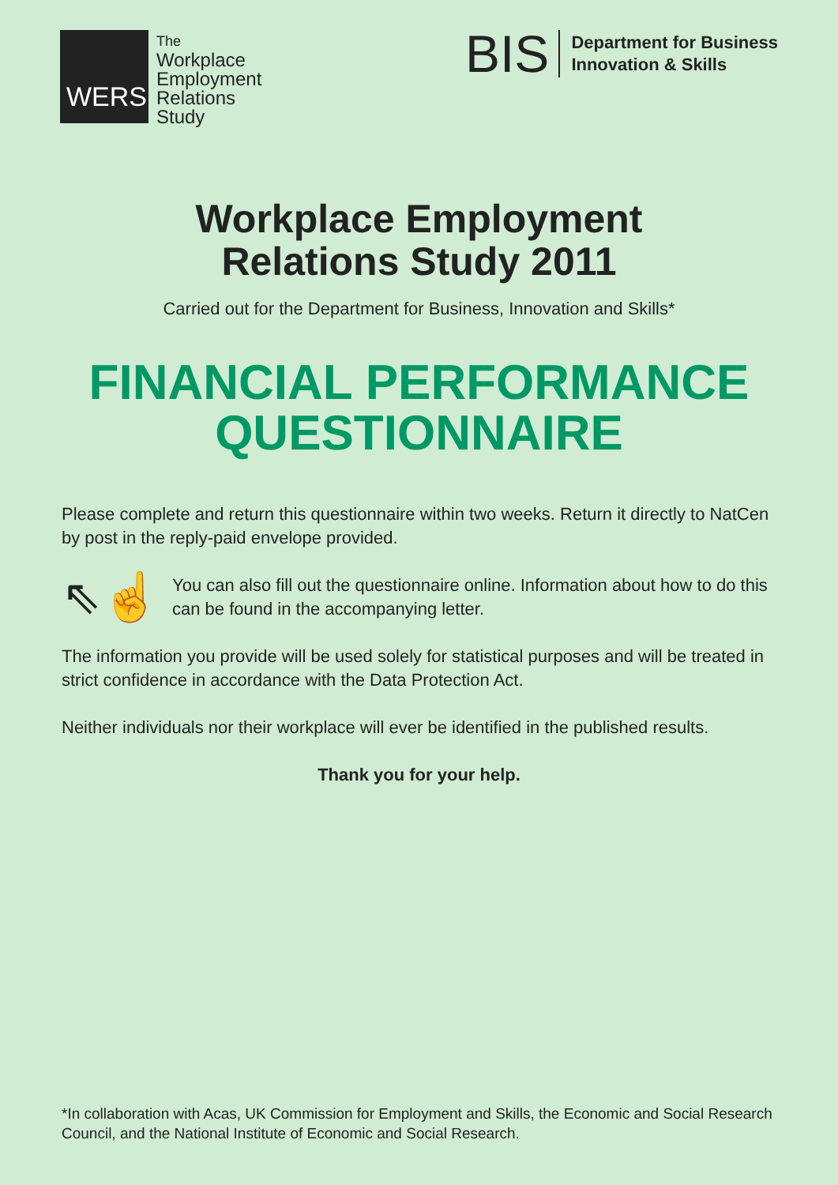WERS
The
Workplace
Employment
Relations
Study
BIS
Department for Business
Innovation & Skills
Workplace Employment
Relations Study 2011
Carried out for the Department for Business, Innovation and Skills*
FINANCIAL PERFORMANCE
QUESTIONNAIRE
Please complete and return this questionnaire within two weeks. Return it directly to NatCen by post in the reply-paid envelope provided.
⇖☝
You can also fill out the questionnaire online. Information about how to do this can be found in the accompanying letter.
The information you provide will be used solely for statistical purposes and will be treated in strict confidence in accordance with the Data Protection Act.
Neither individuals nor their workplace will ever be identified in the published results.
Thank you for your help.
*In collaboration with Acas, UK Commission for Employment and Skills, the Economic and Social Research Council, and the National Institute of Economic and Social Research.